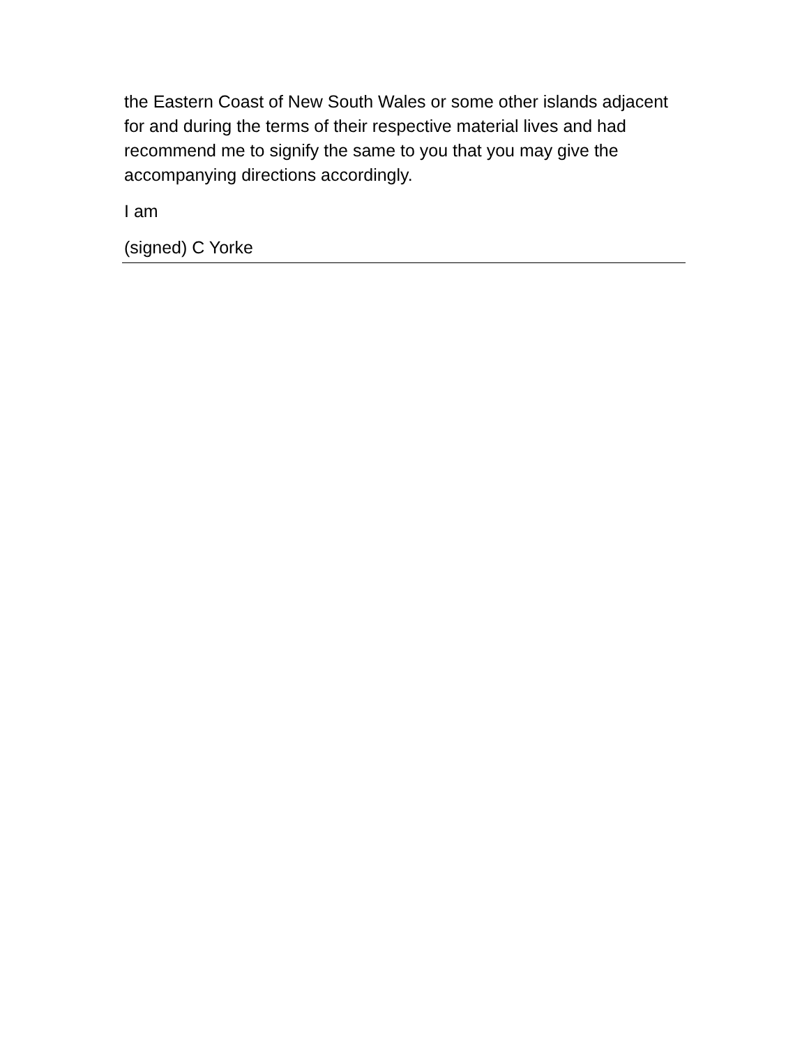the Eastern Coast of New South Wales or some other islands adjacent for and during the terms of their respective material lives and had recommend me to signify the same to you that you may give the accompanying directions accordingly.
I am
(signed) C Yorke